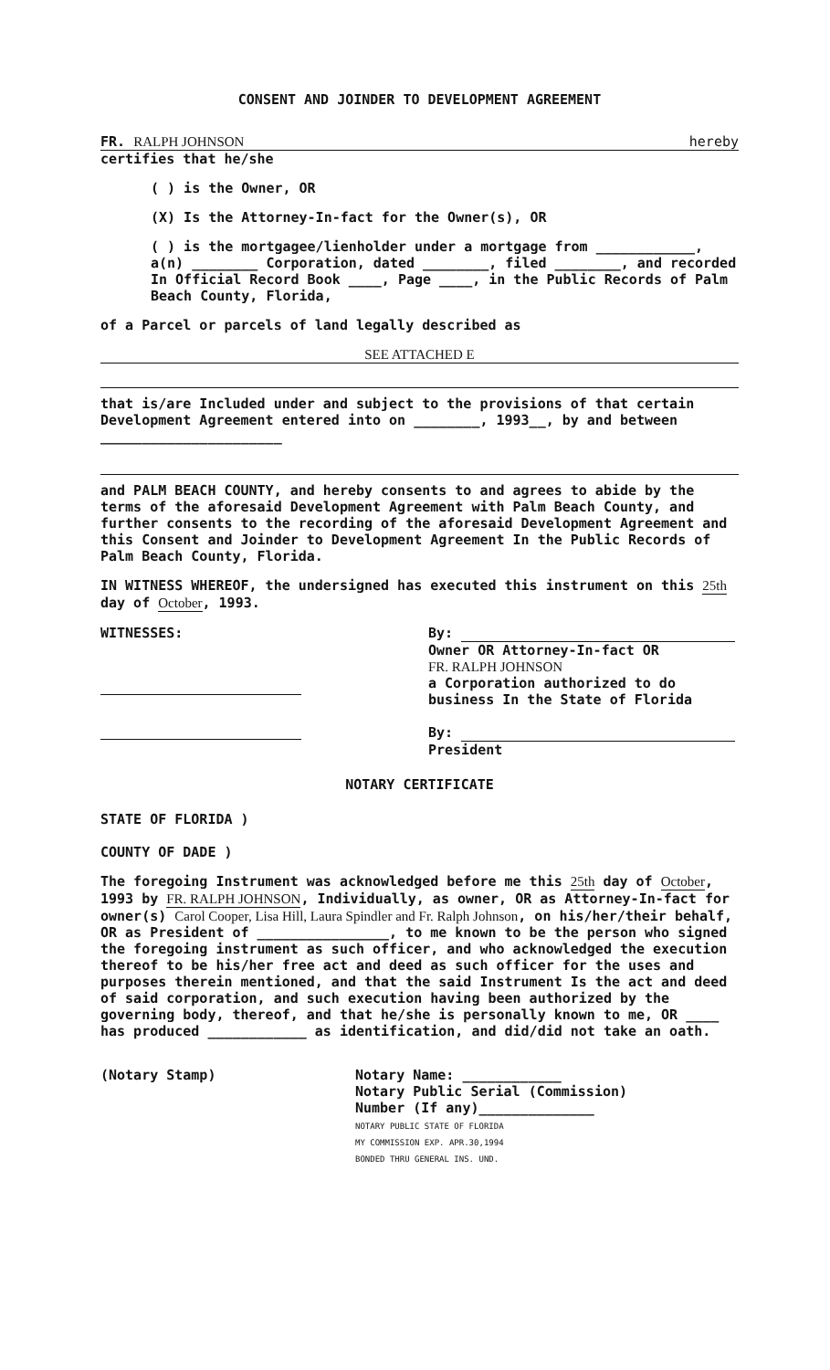CONSENT AND JOINDER TO DEVELOPMENT AGREEMENT
FR. RALPH JOHNSON hereby
certifies that he/she
( ) is the Owner, OR
(X) Is the Attorney-In-fact for the Owner(s), OR
( ) is the mortgagee/lienholder under a mortgage from ____________, a(n) ________ Corporation, dated ________, filed ________, and recorded In Official Record Book ____, Page ____, in the Public Records of Palm Beach County, Florida,
of a Parcel or parcels of land legally described as
SEE ATTACHED E
that is/are Included under and subject to the provisions of that certain Development Agreement entered into on ________, 1993__, by and between ______________________
and PALM BEACH COUNTY, and hereby consents to and agrees to abide by the terms of the aforesaid Development Agreement with Palm Beach County, and further consents to the recording of the aforesaid Development Agreement and this Consent and Joinder to Development Agreement In the Public Records of Palm Beach County, Florida.
IN WITNESS WHEREOF, the undersigned has executed this instrument on this 25th day of October, 1993.
WITNESSES: By:
Owner OR Attorney-In-fact OR
FR. RALPH JOHNSON
a Corporation authorized to do business In the State of Florida
By:
President
NOTARY CERTIFICATE
STATE OF FLORIDA )
COUNTY OF DADE )
The foregoing Instrument was acknowledged before me this 25th day of October, 1993 by FR. RALPH JOHNSON, Individually, as owner, OR as Attorney-In-fact for owner(s) Carol Cooper, Lisa Hill, Laura Spindler and Fr. Ralph Johnson, on his/her/their behalf, OR as President of ________________, to me known to be the person who signed the foregoing instrument as such officer, and who acknowledged the execution thereof to be his/her free act and deed as such officer for the uses and purposes therein mentioned, and that the said Instrument Is the act and deed of said corporation, and such execution having been authorized by the governing body, thereof, and that he/she is personally known to me, OR ____ has produced ____________ as identification, and did/did not take an oath.
(Notary Stamp) Notary Name: ____________
Notary Public Serial (Commission)
Number (If any)______________
NOTARY PUBLIC STATE OF FLORIDA
MY COMMISSION EXP. APR.30,1994
BONDED THRU GENERAL INS. UND.